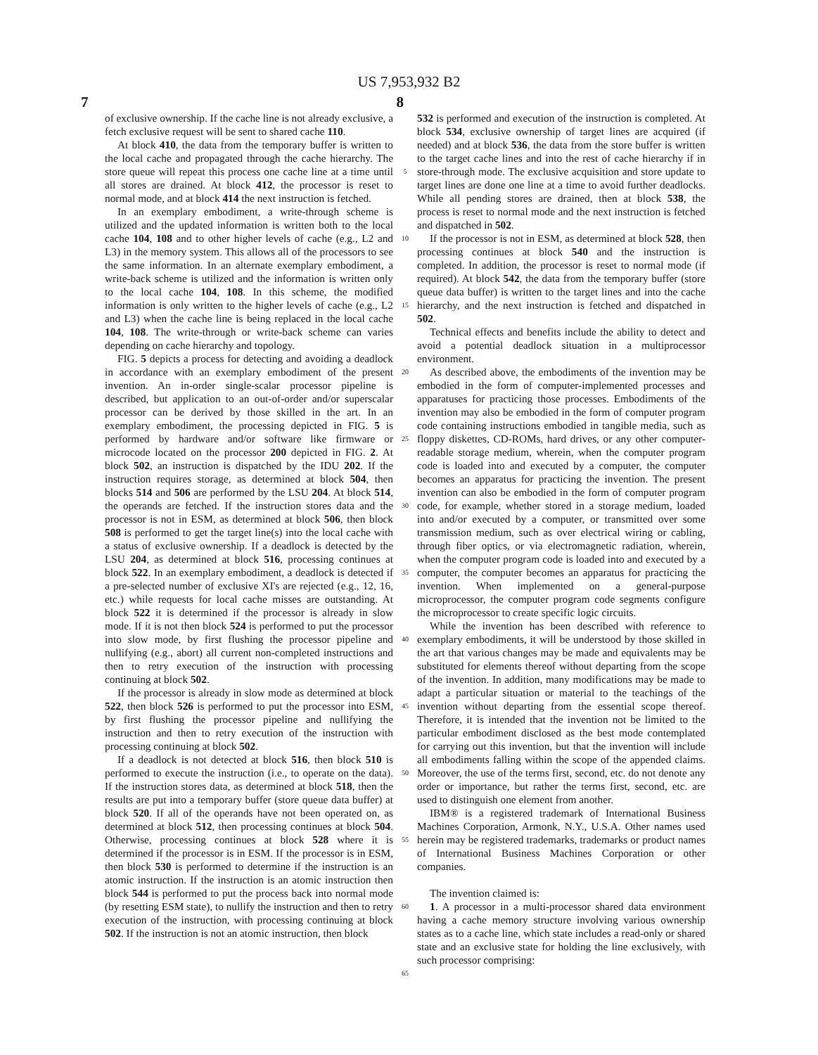US 7,953,932 B2
7 8
of exclusive ownership. If the cache line is not already exclusive, a fetch exclusive request will be sent to shared cache 110.
At block 410, the data from the temporary buffer is written to the local cache and propagated through the cache hierarchy. The store queue will repeat this process one cache line at a time until all stores are drained. At block 412, the processor is reset to normal mode, and at block 414 the next instruction is fetched.
In an exemplary embodiment, a write-through scheme is utilized and the updated information is written both to the local cache 104, 108 and to other higher levels of cache (e.g., L2 and L3) in the memory system. This allows all of the processors to see the same information. In an alternate exemplary embodiment, a write-back scheme is utilized and the information is written only to the local cache 104, 108. In this scheme, the modified information is only written to the higher levels of cache (e.g., L2 and L3) when the cache line is being replaced in the local cache 104, 108. The write-through or write-back scheme can varies depending on cache hierarchy and topology.
FIG. 5 depicts a process for detecting and avoiding a deadlock in accordance with an exemplary embodiment of the present invention. An in-order single-scalar processor pipeline is described, but application to an out-of-order and/or superscalar processor can be derived by those skilled in the art. In an exemplary embodiment, the processing depicted in FIG. 5 is performed by hardware and/or software like firmware or microcode located on the processor 200 depicted in FIG. 2. At block 502, an instruction is dispatched by the IDU 202. If the instruction requires storage, as determined at block 504, then blocks 514 and 506 are performed by the LSU 204. At block 514, the operands are fetched. If the instruction stores data and the processor is not in ESM, as determined at block 506, then block 508 is performed to get the target line(s) into the local cache with a status of exclusive ownership. If a deadlock is detected by the LSU 204, as determined at block 516, processing continues at block 522. In an exemplary embodiment, a deadlock is detected if a pre-selected number of exclusive XI's are rejected (e.g., 12, 16, etc.) while requests for local cache misses are outstanding. At block 522 it is determined if the processor is already in slow mode. If it is not then block 524 is performed to put the processor into slow mode, by first flushing the processor pipeline and nullifying (e.g., abort) all current non-completed instructions and then to retry execution of the instruction with processing continuing at block 502.
If the processor is already in slow mode as determined at block 522, then block 526 is performed to put the processor into ESM, by first flushing the processor pipeline and nullifying the instruction and then to retry execution of the instruction with processing continuing at block 502.
If a deadlock is not detected at block 516, then block 510 is performed to execute the instruction (i.e., to operate on the data). If the instruction stores data, as determined at block 518, then the results are put into a temporary buffer (store queue data buffer) at block 520. If all of the operands have not been operated on, as determined at block 512, then processing continues at block 504. Otherwise, processing continues at block 528 where it is determined if the processor is in ESM. If the processor is in ESM, then block 530 is performed to determine if the instruction is an atomic instruction. If the instruction is an atomic instruction then block 544 is performed to put the process back into normal mode (by resetting ESM state), to nullify the instruction and then to retry execution of the instruction, with processing continuing at block 502. If the instruction is not an atomic instruction, then block
5
10
15
20
25
30
35
40
45
50
55
60
65
532 is performed and execution of the instruction is completed. At block 534, exclusive ownership of target lines are acquired (if needed) and at block 536, the data from the store buffer is written to the target cache lines and into the rest of cache hierarchy if in store-through mode. The exclusive acquisition and store update to target lines are done one line at a time to avoid further deadlocks. While all pending stores are drained, then at block 538, the process is reset to normal mode and the next instruction is fetched and dispatched in 502.
If the processor is not in ESM, as determined at block 528, then processing continues at block 540 and the instruction is completed. In addition, the processor is reset to normal mode (if required). At block 542, the data from the temporary buffer (store queue data buffer) is written to the target lines and into the cache hierarchy, and the next instruction is fetched and dispatched in 502.
Technical effects and benefits include the ability to detect and avoid a potential deadlock situation in a multiprocessor environment.
As described above, the embodiments of the invention may be embodied in the form of computer-implemented processes and apparatuses for practicing those processes. Embodiments of the invention may also be embodied in the form of computer program code containing instructions embodied in tangible media, such as floppy diskettes, CD-ROMs, hard drives, or any other computer-readable storage medium, wherein, when the computer program code is loaded into and executed by a computer, the computer becomes an apparatus for practicing the invention. The present invention can also be embodied in the form of computer program code, for example, whether stored in a storage medium, loaded into and/or executed by a computer, or transmitted over some transmission medium, such as over electrical wiring or cabling, through fiber optics, or via electromagnetic radiation, wherein, when the computer program code is loaded into and executed by a computer, the computer becomes an apparatus for practicing the invention. When implemented on a general-purpose microprocessor, the computer program code segments configure the microprocessor to create specific logic circuits.
While the invention has been described with reference to exemplary embodiments, it will be understood by those skilled in the art that various changes may be made and equivalents may be substituted for elements thereof without departing from the scope of the invention. In addition, many modifications may be made to adapt a particular situation or material to the teachings of the invention without departing from the essential scope thereof. Therefore, it is intended that the invention not be limited to the particular embodiment disclosed as the best mode contemplated for carrying out this invention, but that the invention will include all embodiments falling within the scope of the appended claims. Moreover, the use of the terms first, second, etc. do not denote any order or importance, but rather the terms first, second, etc. are used to distinguish one element from another.
IBM® is a registered trademark of International Business Machines Corporation, Armonk, N.Y., U.S.A. Other names used herein may be registered trademarks, trademarks or product names of International Business Machines Corporation or other companies.
The invention claimed is:
1. A processor in a multi-processor shared data environment having a cache memory structure involving various ownership states as to a cache line, which state includes a read-only or shared state and an exclusive state for holding the line exclusively, with such processor comprising: